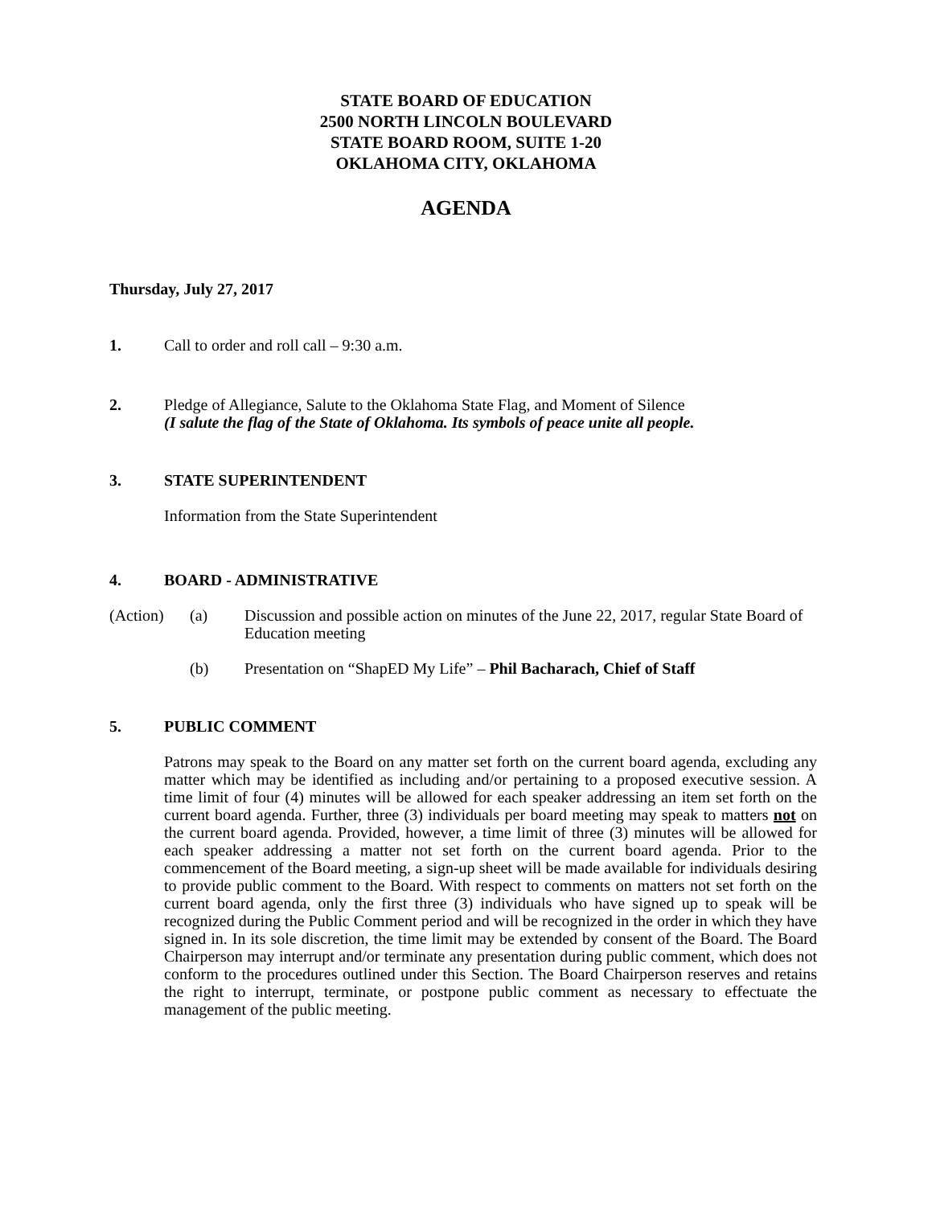STATE BOARD OF EDUCATION
2500 NORTH LINCOLN BOULEVARD
STATE BOARD ROOM, SUITE 1-20
OKLAHOMA CITY, OKLAHOMA
AGENDA
Thursday, July 27, 2017
1. Call to order and roll call – 9:30 a.m.
2. Pledge of Allegiance, Salute to the Oklahoma State Flag, and Moment of Silence
(I salute the flag of the State of Oklahoma. Its symbols of peace unite all people.
3. STATE SUPERINTENDENT
Information from the State Superintendent
4. BOARD - ADMINISTRATIVE
(Action) (a) Discussion and possible action on minutes of the June 22, 2017, regular State Board of Education meeting
(b) Presentation on “ShapED My Life” – Phil Bacharach, Chief of Staff
5. PUBLIC COMMENT
Patrons may speak to the Board on any matter set forth on the current board agenda, excluding any matter which may be identified as including and/or pertaining to a proposed executive session. A time limit of four (4) minutes will be allowed for each speaker addressing an item set forth on the current board agenda. Further, three (3) individuals per board meeting may speak to matters not on the current board agenda. Provided, however, a time limit of three (3) minutes will be allowed for each speaker addressing a matter not set forth on the current board agenda. Prior to the commencement of the Board meeting, a sign-up sheet will be made available for individuals desiring to provide public comment to the Board. With respect to comments on matters not set forth on the current board agenda, only the first three (3) individuals who have signed up to speak will be recognized during the Public Comment period and will be recognized in the order in which they have signed in. In its sole discretion, the time limit may be extended by consent of the Board. The Board Chairperson may interrupt and/or terminate any presentation during public comment, which does not conform to the procedures outlined under this Section. The Board Chairperson reserves and retains the right to interrupt, terminate, or postpone public comment as necessary to effectuate the management of the public meeting.